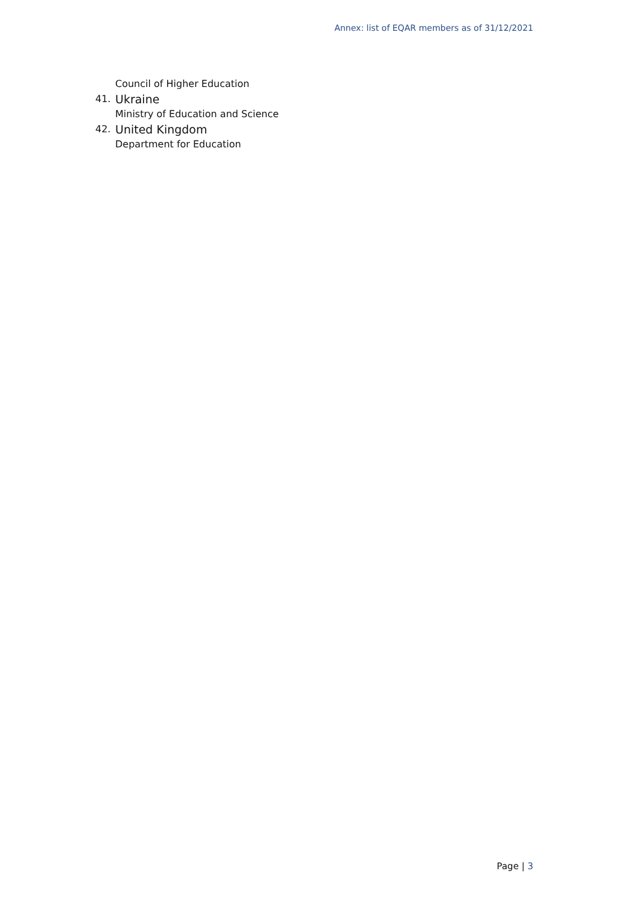Annex: list of EQAR members as of 31/12/2021
Council of Higher Education
41.
Ukraine
Ministry of Education and Science
42.
United Kingdom
Department for Education
Page | 3